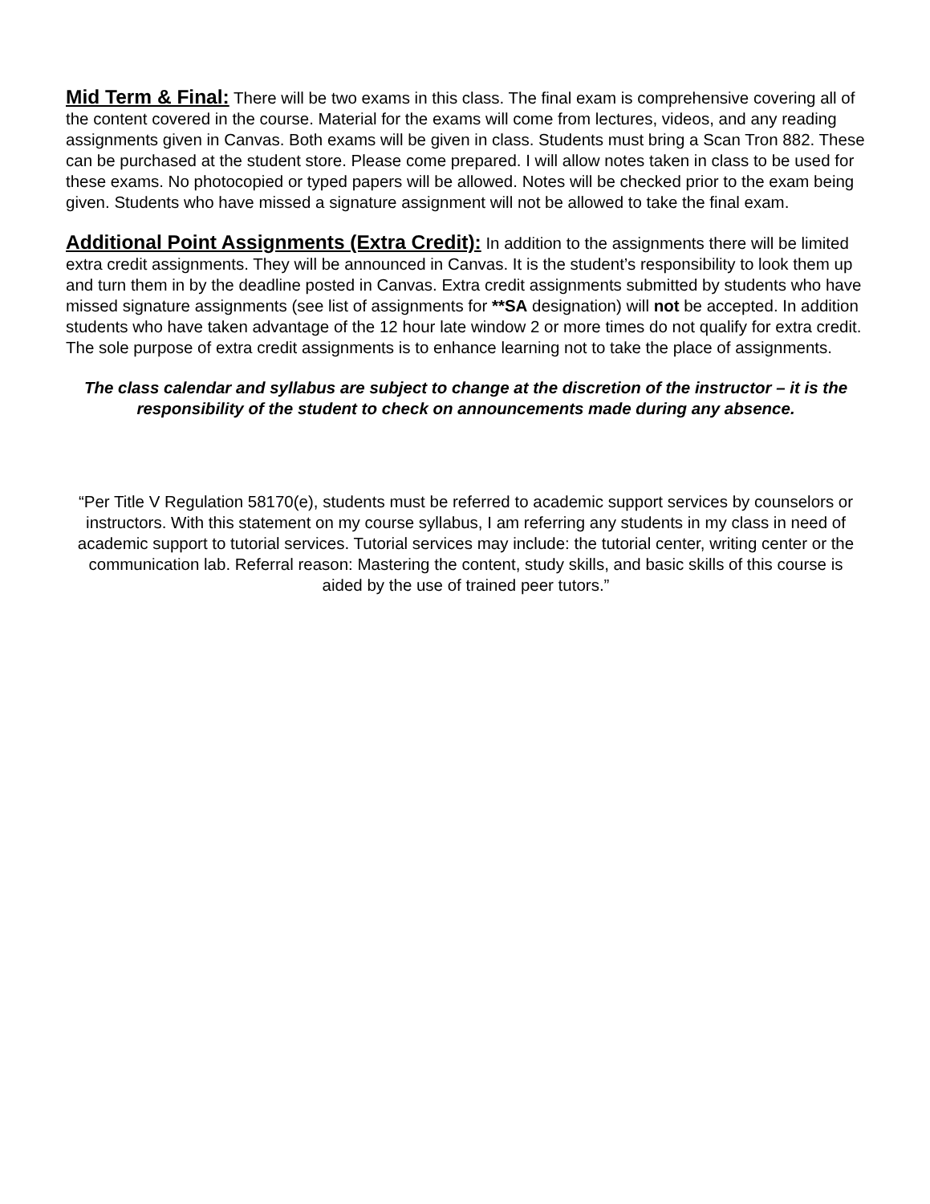Mid Term & Final: There will be two exams in this class. The final exam is comprehensive covering all of the content covered in the course. Material for the exams will come from lectures, videos, and any reading assignments given in Canvas. Both exams will be given in class. Students must bring a Scan Tron 882. These can be purchased at the student store. Please come prepared. I will allow notes taken in class to be used for these exams. No photocopied or typed papers will be allowed. Notes will be checked prior to the exam being given. Students who have missed a signature assignment will not be allowed to take the final exam.
Additional Point Assignments (Extra Credit): In addition to the assignments there will be limited extra credit assignments. They will be announced in Canvas. It is the student’s responsibility to look them up and turn them in by the deadline posted in Canvas. Extra credit assignments submitted by students who have missed signature assignments (see list of assignments for **SA designation) will not be accepted. In addition students who have taken advantage of the 12 hour late window 2 or more times do not qualify for extra credit. The sole purpose of extra credit assignments is to enhance learning not to take the place of assignments.
The class calendar and syllabus are subject to change at the discretion of the instructor – it is the responsibility of the student to check on announcements made during any absence.
“Per Title V Regulation 58170(e), students must be referred to academic support services by counselors or instructors. With this statement on my course syllabus, I am referring any students in my class in need of academic support to tutorial services. Tutorial services may include: the tutorial center, writing center or the communication lab. Referral reason: Mastering the content, study skills, and basic skills of this course is aided by the use of trained peer tutors.”